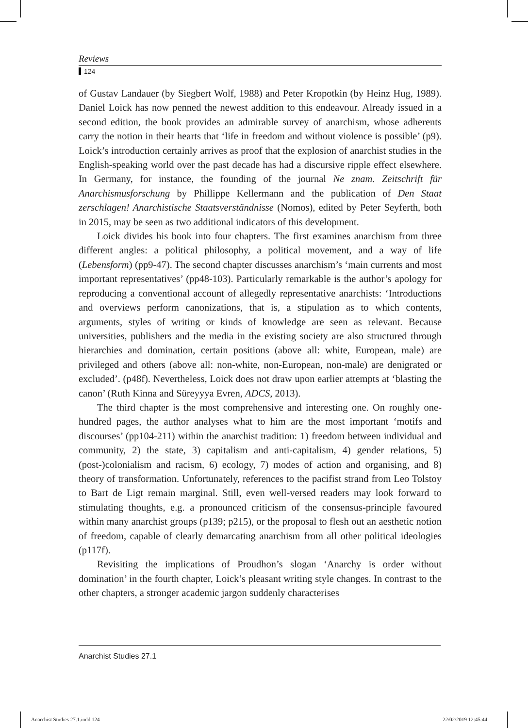Reviews
124
of Gustav Landauer (by Siegbert Wolf, 1988) and Peter Kropotkin (by Heinz Hug, 1989). Daniel Loick has now penned the newest addition to this endeavour. Already issued in a second edition, the book provides an admirable survey of anarchism, whose adherents carry the notion in their hearts that ‘life in freedom and without violence is possible’ (p9). Loick’s introduction certainly arrives as proof that the explosion of anarchist studies in the English-speaking world over the past decade has had a discursive ripple effect elsewhere. In Germany, for instance, the founding of the journal Ne znam. Zeitschrift für Anarchismusforschung by Phillippe Kellermann and the publication of Den Staat zerschlagen! Anarchistische Staatsverständnisse (Nomos), edited by Peter Seyferth, both in 2015, may be seen as two additional indicators of this development.
Loick divides his book into four chapters. The first examines anarchism from three different angles: a political philosophy, a political movement, and a way of life (Lebensform) (pp9-47). The second chapter discusses anarchism’s ‘main currents and most important representatives’ (pp48-103). Particularly remarkable is the author’s apology for reproducing a conventional account of allegedly representative anarchists: ‘Introductions and overviews perform canonizations, that is, a stipulation as to which contents, arguments, styles of writing or kinds of knowledge are seen as relevant. Because universities, publishers and the media in the existing society are also structured through hierarchies and domination, certain positions (above all: white, European, male) are privileged and others (above all: non-white, non-European, non-male) are denigrated or excluded’. (p48f). Nevertheless, Loick does not draw upon earlier attempts at ‘blasting the canon’ (Ruth Kinna and Süreyyya Evren, ADCS, 2013).
The third chapter is the most comprehensive and interesting one. On roughly one-hundred pages, the author analyses what to him are the most important ‘motifs and discourses’ (pp104-211) within the anarchist tradition: 1) freedom between individual and community, 2) the state, 3) capitalism and anti-capitalism, 4) gender relations, 5) (post-)colonialism and racism, 6) ecology, 7) modes of action and organising, and 8) theory of transformation. Unfortunately, references to the pacifist strand from Leo Tolstoy to Bart de Ligt remain marginal. Still, even well-versed readers may look forward to stimulating thoughts, e.g. a pronounced criticism of the consensus-principle favoured within many anarchist groups (p139; p215), or the proposal to flesh out an aesthetic notion of freedom, capable of clearly demarcating anarchism from all other political ideologies (p117f).
Revisiting the implications of Proudhon’s slogan ‘Anarchy is order without domination’ in the fourth chapter, Loick’s pleasant writing style changes. In contrast to the other chapters, a stronger academic jargon suddenly characterises
Anarchist Studies 27.1
Anarchist Studies 27.1.indd 124
22/02/2019 12:45:44